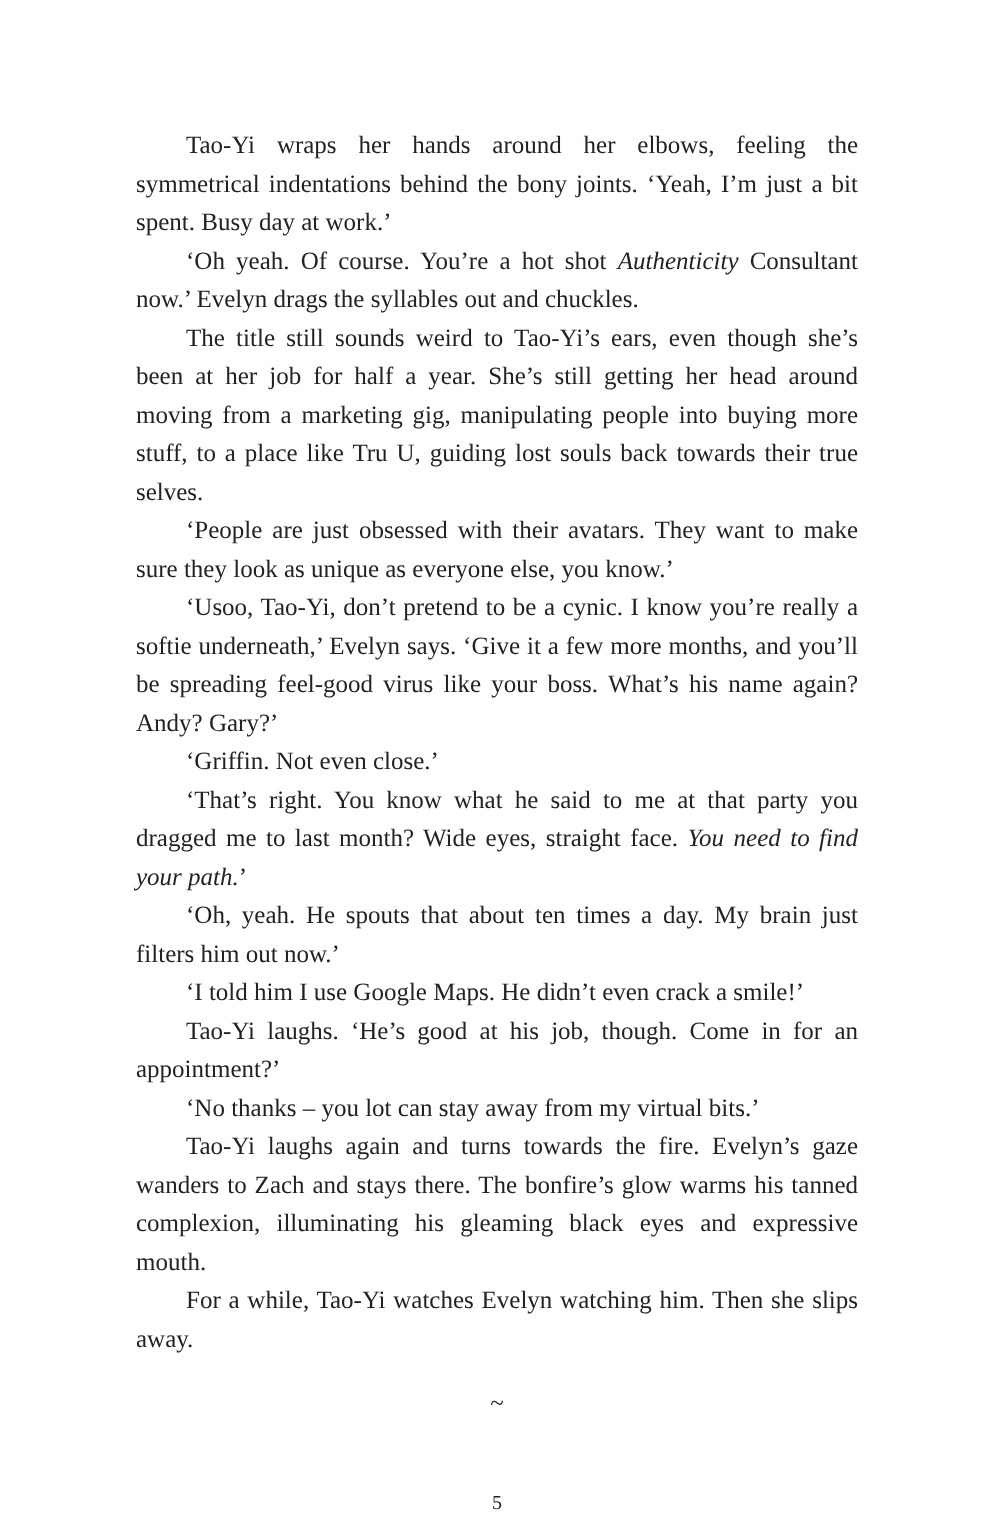Tao-Yi wraps her hands around her elbows, feeling the symmetrical indentations behind the bony joints. ‘Yeah, I’m just a bit spent. Busy day at work.’
‘Oh yeah. Of course. You’re a hot shot Authenticity Consultant now.’ Evelyn drags the syllables out and chuckles.
The title still sounds weird to Tao-Yi’s ears, even though she’s been at her job for half a year. She’s still getting her head around moving from a marketing gig, manipulating people into buying more stuff, to a place like Tru U, guiding lost souls back towards their true selves.
‘People are just obsessed with their avatars. They want to make sure they look as unique as everyone else, you know.’
‘Usoo, Tao-Yi, don’t pretend to be a cynic. I know you’re really a softie underneath,’ Evelyn says. ‘Give it a few more months, and you’ll be spreading feel-good virus like your boss. What’s his name again? Andy? Gary?’
‘Griffin. Not even close.’
‘That’s right. You know what he said to me at that party you dragged me to last month? Wide eyes, straight face. You need to find your path.’
‘Oh, yeah. He spouts that about ten times a day. My brain just filters him out now.’
‘I told him I use Google Maps. He didn’t even crack a smile!’
Tao-Yi laughs. ‘He’s good at his job, though. Come in for an appointment?’
‘No thanks – you lot can stay away from my virtual bits.’
Tao-Yi laughs again and turns towards the fire. Evelyn’s gaze wanders to Zach and stays there. The bonfire’s glow warms his tanned complexion, illuminating his gleaming black eyes and expressive mouth.
For a while, Tao-Yi watches Evelyn watching him. Then she slips away.
~
5